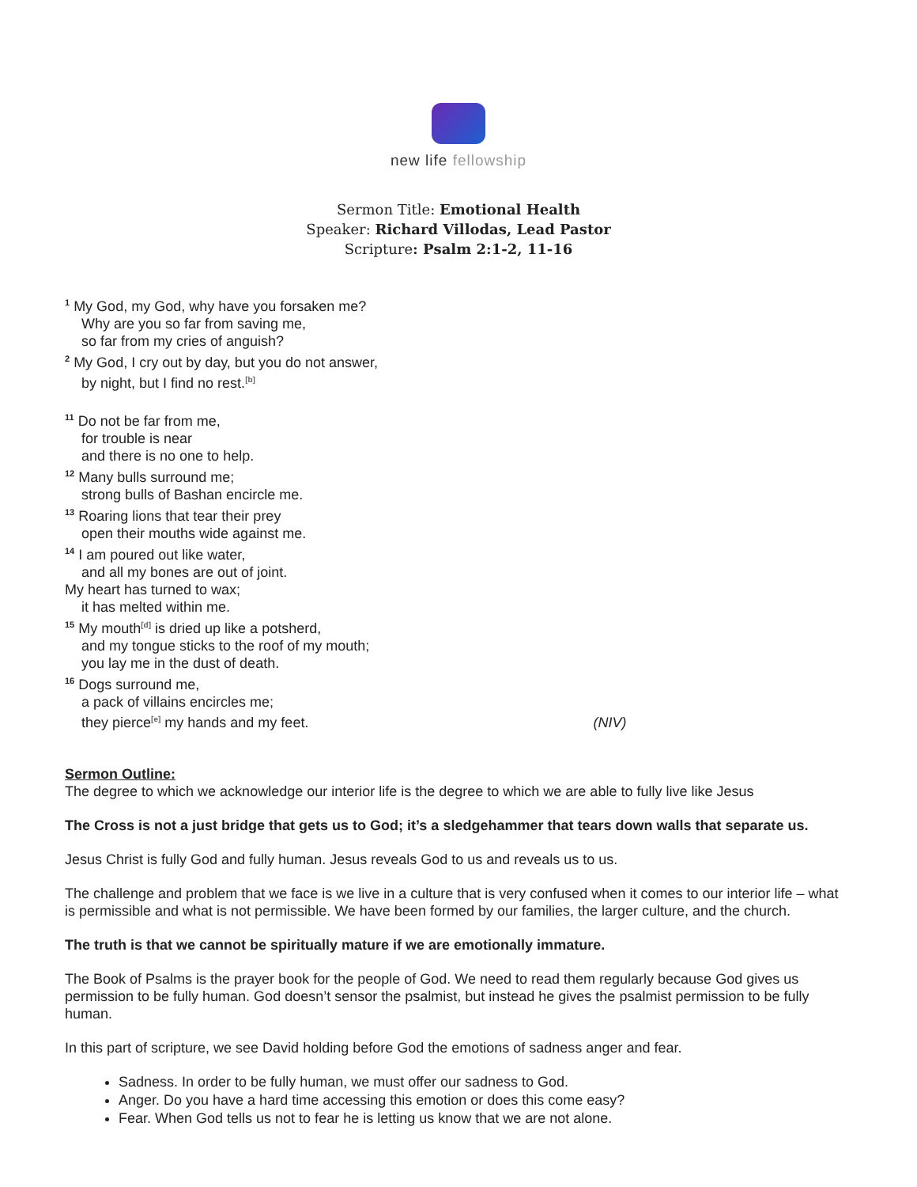new life fellowship
Sermon Title: Emotional Health
Speaker: Richard Villodas, Lead Pastor
Scripture: Psalm 2:1-2, 11-16
<sup>1</sup> My God, my God, why have you forsaken me?
Why are you so far from saving me,
so far from my cries of anguish?
<sup>2</sup> My God, I cry out by day, but you do not answer,
by night, but I find no rest.<sup>[b]</sup>
<sup>11</sup> Do not be far from me,
for trouble is near
and there is no one to help.
<sup>12</sup> Many bulls surround me;
strong bulls of Bashan encircle me.
<sup>13</sup> Roaring lions that tear their prey
open their mouths wide against me.
<sup>14</sup> I am poured out like water,
and all my bones are out of joint.
My heart has turned to wax;
it has melted within me.
<sup>15</sup> My mouth<sup>[d]</sup> is dried up like a potsherd,
and my tongue sticks to the roof of my mouth;
you lay me in the dust of death.
<sup>16</sup> Dogs surround me,
a pack of villains encircles me;
they pierce<sup>[e]</sup> my hands and my feet. (NIV)
Sermon Outline:
The degree to which we acknowledge our interior life is the degree to which we are able to fully live like Jesus
The Cross is not a just bridge that gets us to God; it’s a sledgehammer that tears down walls that separate us.
Jesus Christ is fully God and fully human. Jesus reveals God to us and reveals us to us.
The challenge and problem that we face is we live in a culture that is very confused when it comes to our interior life – what is permissible and what is not permissible. We have been formed by our families, the larger culture, and the church.
The truth is that we cannot be spiritually mature if we are emotionally immature.
The Book of Psalms is the prayer book for the people of God. We need to read them regularly because God gives us permission to be fully human. God doesn’t sensor the psalmist, but instead he gives the psalmist permission to be fully human.
In this part of scripture, we see David holding before God the emotions of sadness anger and fear.
Sadness. In order to be fully human, we must offer our sadness to God.
Anger. Do you have a hard time accessing this emotion or does this come easy?
Fear. When God tells us not to fear he is letting us know that we are not alone.